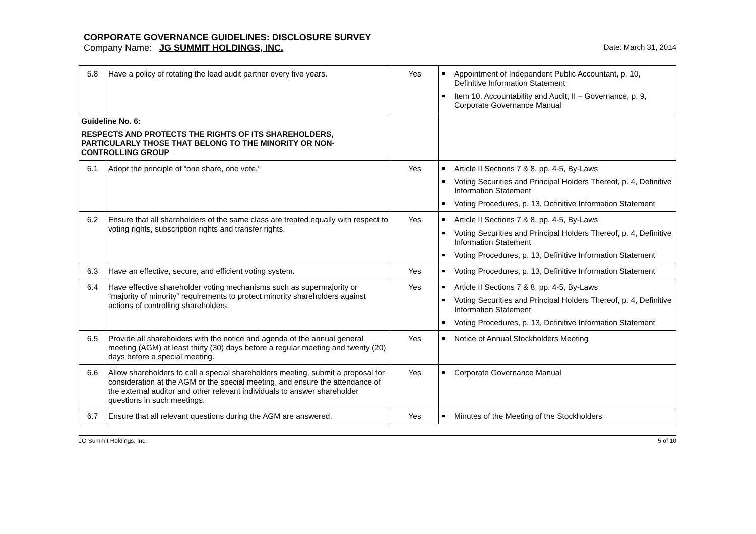CORPORATE GOVERNANCE GUIDELINES: DISCLOSURE SURVEY
Company Name: JG SUMMIT HOLDINGS, INC.
Date: March 31, 2014
| 5.8 | Have a policy of rotating the lead audit partner every five years. | Yes | Appointment of Independent Public Accountant, p. 10, Definitive Information Statement Item 10. Accountability and Audit, II – Governance, p. 9, Corporate Governance Manual |
| Guideline No. 6: RESPECTS AND PROTECTS THE RIGHTS OF ITS SHAREHOLDERS, PARTICULARLY THOSE THAT BELONG TO THE MINORITY OR NON-CONTROLLING GROUP | | | |
| 6.1 | Adopt the principle of “one share, one vote.” | Yes | Article II Sections 7 & 8, pp. 4-5, By-Laws Voting Securities and Principal Holders Thereof, p. 4, Definitive Information Statement Voting Procedures, p. 13, Definitive Information Statement |
| 6.2 | Ensure that all shareholders of the same class are treated equally with respect to voting rights, subscription rights and transfer rights. | Yes | Article II Sections 7 & 8, pp. 4-5, By-Laws Voting Securities and Principal Holders Thereof, p. 4, Definitive Information Statement Voting Procedures, p. 13, Definitive Information Statement |
| 6.3 | Have an effective, secure, and efficient voting system. | Yes | Voting Procedures, p. 13, Definitive Information Statement |
| 6.4 | Have effective shareholder voting mechanisms such as supermajority or “majority of minority” requirements to protect minority shareholders against actions of controlling shareholders. | Yes | Article II Sections 7 & 8, pp. 4-5, By-Laws Voting Securities and Principal Holders Thereof, p. 4, Definitive Information Statement Voting Procedures, p. 13, Definitive Information Statement |
| 6.5 | Provide all shareholders with the notice and agenda of the annual general meeting (AGM) at least thirty (30) days before a regular meeting and twenty (20) days before a special meeting. | Yes | Notice of Annual Stockholders Meeting |
| 6.6 | Allow shareholders to call a special shareholders meeting, submit a proposal for consideration at the AGM or the special meeting, and ensure the attendance of the external auditor and other relevant individuals to answer shareholder questions in such meetings. | Yes | Corporate Governance Manual |
| 6.7 | Ensure that all relevant questions during the AGM are answered. | Yes | Minutes of the Meeting of the Stockholders |
JG Summit Holdings, Inc. 5 of 10